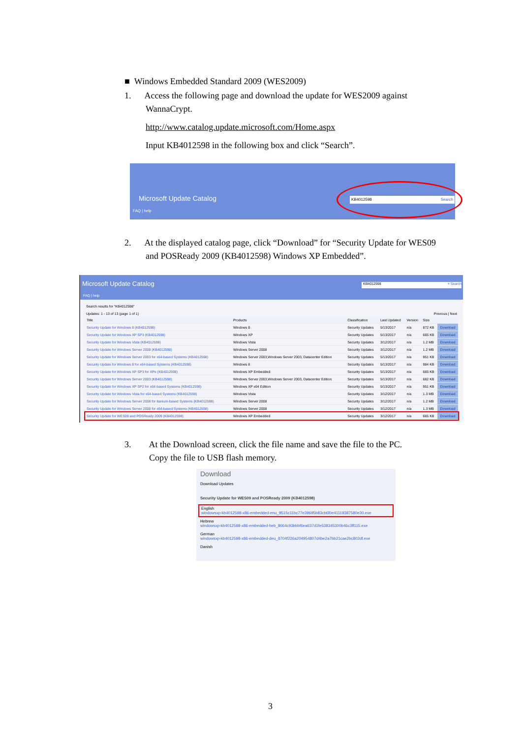■ Windows Embedded Standard 2009 (WES2009)
1. Access the following page and download the update for WES2009 against
WannaCrypt.
http://www.catalog.update.microsoft.com/Home.aspx
Input KB4012598 in the following box and click “Search”.
Microsoft Update Catalog
FAQ | help
KB4012598 Search
2. At the displayed catalog page, click “Download” for “Security Update for WES09
and POSReady 2009 (KB4012598) Windows XP Embedded”.
Microsoft Update Catalog
FAQ | help
KB4012598 × Search
Search results for "KB4012598"
Updates: 1 - 13 of 13 (page 1 of 1) Previous | Next
| Title | Products | Classification | Last Updated | Version | Size | |
| --- | --- | --- | --- | --- | --- | --- |
| Security Update for Windows 8 (KB4012598) | Windows 8 | Security Updates | 5/13/2017 | n/a | 872 KB | Download |
| Security Update for Windows XP SP3 (KB4012598) | Windows XP | Security Updates | 5/13/2017 | n/a | 665 KB | Download |
| Security Update for Windows Vista (KB4012598) | Windows Vista | Security Updates | 3/12/2017 | n/a | 1.2 MB | Download |
| Security Update for Windows Server 2008 (KB4012598) | Windows Server 2008 | Security Updates | 3/12/2017 | n/a | 1.2 MB | Download |
| Security Update for Windows Server 2003 for x64-based Systems (KB4012598) | Windows Server 2003,Windows Server 2003, Datacenter Edition | Security Updates | 5/13/2017 | n/a | 951 KB | Download |
| Security Update for Windows 8 for x64-based Systems (KB4012598) | Windows 8 | Security Updates | 5/13/2017 | n/a | 984 KB | Download |
| Security Update for Windows XP SP3 for XPe (KB4012598) | Windows XP Embedded | Security Updates | 5/13/2017 | n/a | 665 KB | Download |
| Security Update for Windows Server 2003 (KB4012598) | Windows Server 2003,Windows Server 2003, Datacenter Edition | Security Updates | 5/13/2017 | n/a | 682 KB | Download |
| Security Update for Windows XP SP2 for x64-based Systems (KB4012598) | Windows XP x64 Edition | Security Updates | 5/13/2017 | n/a | 951 KB | Download |
| Security Update for Windows Vista for x64-based Systems (KB4012598) | Windows Vista | Security Updates | 3/12/2017 | n/a | 1.3 MB | Download |
| Security Update for Windows Server 2008 for Itanium-based Systems (KB4012598) | Windows Server 2008 | Security Updates | 3/12/2017 | n/a | 1.2 MB | Download |
| Security Update for Windows Server 2008 for x64-based Systems (KB4012598) | Windows Server 2008 | Security Updates | 3/12/2017 | n/a | 1.3 MB | Download |
| Security Update for WES09 and POSReady 2009 (KB4012598) | Windows XP Embedded | Security Updates | 3/12/2017 | n/a | 665 KB | Download |
3. At the Download screen, click the file name and save the file to the PC.
Copy the file to USB flash memory.
Download
Download Updates
Security Update for WES09 and POSReady 2009 (KB4012598)
English
windowsxp-kb4012598-x86-embedded-enu_9515c11bc77e39695b83cb6f0e41119387580e30.exe
Hebrew
windowsxp-kb4012598-x86-embedded-heb_8064c93bbbf6ea637d1fe538345300b46c3ff115.exe
German
windowsxp-kb4012598-x86-embedded-deu_8704f226a204954807d4be2a7bb21cae2bc802df.exe
Danish
3